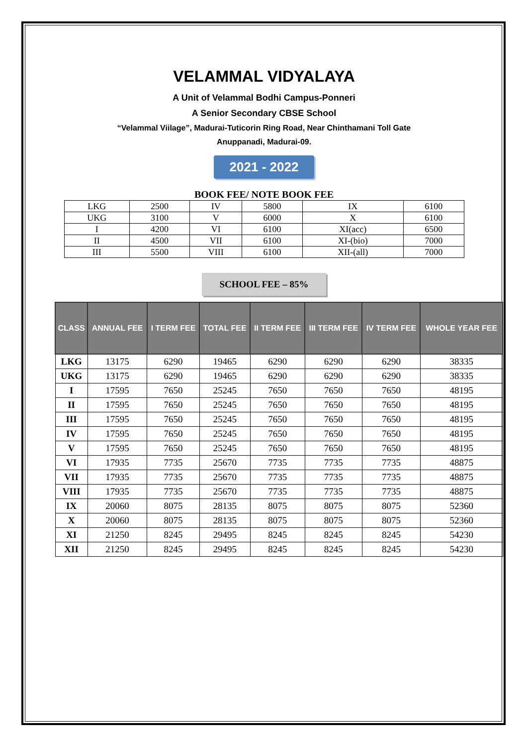VELAMMAL VIDYALAYA
A Unit of Velammal Bodhi Campus-Ponneri
A Senior Secondary CBSE School
“Velammal Viilage”, Madurai-Tuticorin Ring Road, Near Chinthamani Toll Gate
Anuppanadi, Madurai-09.
2021 - 2022
BOOK FEE/ NOTE BOOK FEE
| LKG | 2500 | IV | 5800 | IX | 6100 |
| UKG | 3100 | V | 6000 | X | 6100 |
| I | 4200 | VI | 6100 | XI(acc) | 6500 |
| II | 4500 | VII | 6100 | XI-(bio) | 7000 |
| III | 5500 | VIII | 6100 | XII-(all) | 7000 |
SCHOOL FEE – 85%
| CLASS | ANNUAL FEE | I TERM FEE | TOTAL FEE | II TERM FEE | III TERM FEE | IV TERM FEE | WHOLE YEAR FEE |
| --- | --- | --- | --- | --- | --- | --- | --- |
| LKG | 13175 | 6290 | 19465 | 6290 | 6290 | 6290 | 38335 |
| UKG | 13175 | 6290 | 19465 | 6290 | 6290 | 6290 | 38335 |
| I | 17595 | 7650 | 25245 | 7650 | 7650 | 7650 | 48195 |
| II | 17595 | 7650 | 25245 | 7650 | 7650 | 7650 | 48195 |
| III | 17595 | 7650 | 25245 | 7650 | 7650 | 7650 | 48195 |
| IV | 17595 | 7650 | 25245 | 7650 | 7650 | 7650 | 48195 |
| V | 17595 | 7650 | 25245 | 7650 | 7650 | 7650 | 48195 |
| VI | 17935 | 7735 | 25670 | 7735 | 7735 | 7735 | 48875 |
| VII | 17935 | 7735 | 25670 | 7735 | 7735 | 7735 | 48875 |
| VIII | 17935 | 7735 | 25670 | 7735 | 7735 | 7735 | 48875 |
| IX | 20060 | 8075 | 28135 | 8075 | 8075 | 8075 | 52360 |
| X | 20060 | 8075 | 28135 | 8075 | 8075 | 8075 | 52360 |
| XI | 21250 | 8245 | 29495 | 8245 | 8245 | 8245 | 54230 |
| XII | 21250 | 8245 | 29495 | 8245 | 8245 | 8245 | 54230 |